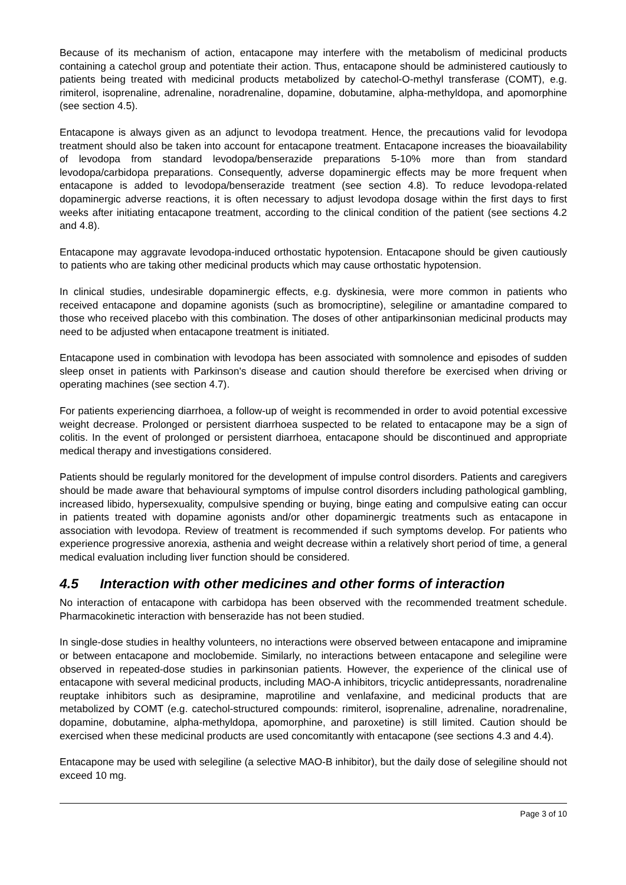Because of its mechanism of action, entacapone may interfere with the metabolism of medicinal products containing a catechol group and potentiate their action. Thus, entacapone should be administered cautiously to patients being treated with medicinal products metabolized by catechol-O-methyl transferase (COMT), e.g. rimiterol, isoprenaline, adrenaline, noradrenaline, dopamine, dobutamine, alpha-methyldopa, and apomorphine (see section 4.5).
Entacapone is always given as an adjunct to levodopa treatment. Hence, the precautions valid for levodopa treatment should also be taken into account for entacapone treatment. Entacapone increases the bioavailability of levodopa from standard levodopa/benserazide preparations 5-10% more than from standard levodopa/carbidopa preparations. Consequently, adverse dopaminergic effects may be more frequent when entacapone is added to levodopa/benserazide treatment (see section 4.8). To reduce levodopa-related dopaminergic adverse reactions, it is often necessary to adjust levodopa dosage within the first days to first weeks after initiating entacapone treatment, according to the clinical condition of the patient (see sections 4.2 and 4.8).
Entacapone may aggravate levodopa-induced orthostatic hypotension. Entacapone should be given cautiously to patients who are taking other medicinal products which may cause orthostatic hypotension.
In clinical studies, undesirable dopaminergic effects, e.g. dyskinesia, were more common in patients who received entacapone and dopamine agonists (such as bromocriptine), selegiline or amantadine compared to those who received placebo with this combination. The doses of other antiparkinsonian medicinal products may need to be adjusted when entacapone treatment is initiated.
Entacapone used in combination with levodopa has been associated with somnolence and episodes of sudden sleep onset in patients with Parkinson's disease and caution should therefore be exercised when driving or operating machines (see section 4.7).
For patients experiencing diarrhoea, a follow-up of weight is recommended in order to avoid potential excessive weight decrease. Prolonged or persistent diarrhoea suspected to be related to entacapone may be a sign of colitis. In the event of prolonged or persistent diarrhoea, entacapone should be discontinued and appropriate medical therapy and investigations considered.
Patients should be regularly monitored for the development of impulse control disorders. Patients and caregivers should be made aware that behavioural symptoms of impulse control disorders including pathological gambling, increased libido, hypersexuality, compulsive spending or buying, binge eating and compulsive eating can occur in patients treated with dopamine agonists and/or other dopaminergic treatments such as entacapone in association with levodopa. Review of treatment is recommended if such symptoms develop. For patients who experience progressive anorexia, asthenia and weight decrease within a relatively short period of time, a general medical evaluation including liver function should be considered.
4.5 Interaction with other medicines and other forms of interaction
No interaction of entacapone with carbidopa has been observed with the recommended treatment schedule. Pharmacokinetic interaction with benserazide has not been studied.
In single-dose studies in healthy volunteers, no interactions were observed between entacapone and imipramine or between entacapone and moclobemide. Similarly, no interactions between entacapone and selegiline were observed in repeated-dose studies in parkinsonian patients. However, the experience of the clinical use of entacapone with several medicinal products, including MAO-A inhibitors, tricyclic antidepressants, noradrenaline reuptake inhibitors such as desipramine, maprotiline and venlafaxine, and medicinal products that are metabolized by COMT (e.g. catechol-structured compounds: rimiterol, isoprenaline, adrenaline, noradrenaline, dopamine, dobutamine, alpha-methyldopa, apomorphine, and paroxetine) is still limited. Caution should be exercised when these medicinal products are used concomitantly with entacapone (see sections 4.3 and 4.4).
Entacapone may be used with selegiline (a selective MAO-B inhibitor), but the daily dose of selegiline should not exceed 10 mg.
Page 3 of 10